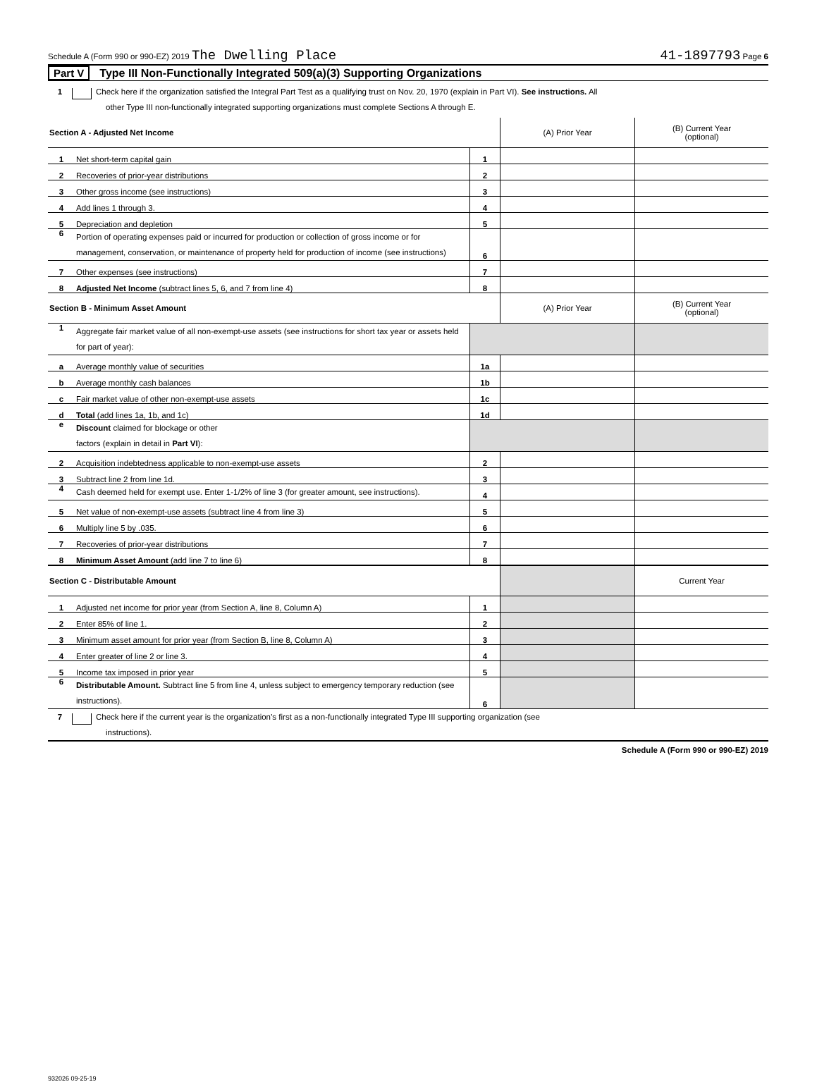Schedule A (Form 990 or 990-EZ) 2019 The Dwelling Place 41-1897793 Page 6
Part V Type III Non-Functionally Integrated 509(a)(3) Supporting Organizations
1 Check here if the organization satisfied the Integral Part Test as a qualifying trust on Nov. 20, 1970 (explain in Part VI). See instructions. All
other Type III non-functionally integrated supporting organizations must complete Sections A through E.
| Section A - Adjusted Net Income | | | (A) Prior Year | (B) Current Year (optional) |
| 1 | Net short-term capital gain | 1 | | |
| 2 | Recoveries of prior-year distributions | 2 | | |
| 3 | Other gross income (see instructions) | 3 | | |
| 4 | Add lines 1 through 3. | 4 | | |
| 5 | Depreciation and depletion | 5 | | |
| 6 | Portion of operating expenses paid or incurred for production or collection of gross income or for management, conservation, or maintenance of property held for production of income (see instructions) | 6 | | |
| 7 | Other expenses (see instructions) | 7 | | |
| 8 | Adjusted Net Income (subtract lines 5, 6, and 7 from line 4) | 8 | | |
| Section B - Minimum Asset Amount | | | (A) Prior Year | (B) Current Year (optional) |
| 1 | Aggregate fair market value of all non-exempt-use assets (see instructions for short tax year or assets held for part of year): | | | |
| a | Average monthly value of securities | 1a | | |
| b | Average monthly cash balances | 1b | | |
| c | Fair market value of other non-exempt-use assets | 1c | | |
| d | Total (add lines 1a, 1b, and 1c) | 1d | | |
| e | Discount claimed for blockage or other factors (explain in detail in Part VI ): | | | |
| 2 | Acquisition indebtedness applicable to non-exempt-use assets | 2 | | |
| 3 | Subtract line 2 from line 1d. | 3 | | |
| 4 | Cash deemed held for exempt use. Enter 1-1/2% of line 3 (for greater amount, see instructions). | 4 | | |
| 5 | Net value of non-exempt-use assets (subtract line 4 from line 3) | 5 | | |
| 6 | Multiply line 5 by .035. | 6 | | |
| 7 | Recoveries of prior-year distributions | 7 | | |
| 8 | Minimum Asset Amount (add line 7 to line 6) | 8 | | |
| Section C - Distributable Amount | | | | Current Year |
| 1 | Adjusted net income for prior year (from Section A, line 8, Column A) | 1 | | |
| 2 | Enter 85% of line 1. | 2 | | |
| 3 | Minimum asset amount for prior year (from Section B, line 8, Column A) | 3 | | |
| 4 | Enter greater of line 2 or line 3. | 4 | | |
| 5 | Income tax imposed in prior year | 5 | | |
| 6 | Distributable Amount. Subtract line 5 from line 4, unless subject to emergency temporary reduction (see instructions). | 6 | | |
7 Check here if the current year is the organization’s first as a non-functionally integrated Type III supporting organization (see
instructions).
Schedule A (Form 990 or 990-EZ) 2019
932026 09-25-19